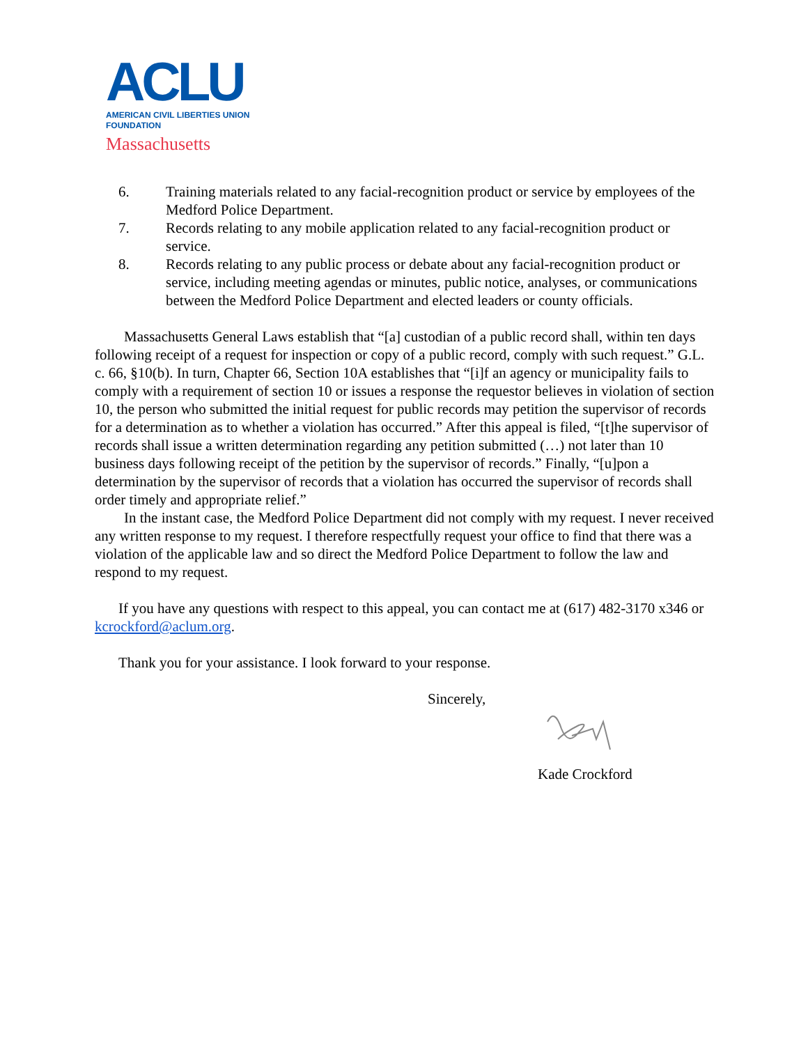ACLU
AMERICAN CIVIL LIBERTIES UNION
FOUNDATION
Massachusetts
6. Training materials related to any facial-recognition product or service by employees of the Medford Police Department.
7. Records relating to any mobile application related to any facial-recognition product or service.
8. Records relating to any public process or debate about any facial-recognition product or service, including meeting agendas or minutes, public notice, analyses, or communications between the Medford Police Department and elected leaders or county officials.
Massachusetts General Laws establish that “[a] custodian of a public record shall, within ten days following receipt of a request for inspection or copy of a public record, comply with such request.” G.L. c. 66, §10(b). In turn, Chapter 66, Section 10A establishes that “[i]f an agency or municipality fails to comply with a requirement of section 10 or issues a response the requestor believes in violation of section 10, the person who submitted the initial request for public records may petition the supervisor of records for a determination as to whether a violation has occurred.” After this appeal is filed, “[t]he supervisor of records shall issue a written determination regarding any petition submitted (…) not later than 10 business days following receipt of the petition by the supervisor of records.” Finally, “[u]pon a determination by the supervisor of records that a violation has occurred the supervisor of records shall order timely and appropriate relief.”
In the instant case, the Medford Police Department did not comply with my request. I never received any written response to my request. I therefore respectfully request your office to find that there was a violation of the applicable law and so direct the Medford Police Department to follow the law and respond to my request.
If you have any questions with respect to this appeal, you can contact me at (617) 482-3170 x346 or kcrockford@aclum.org.
Thank you for your assistance. I look forward to your response.
Sincerely,
Kade Crockford